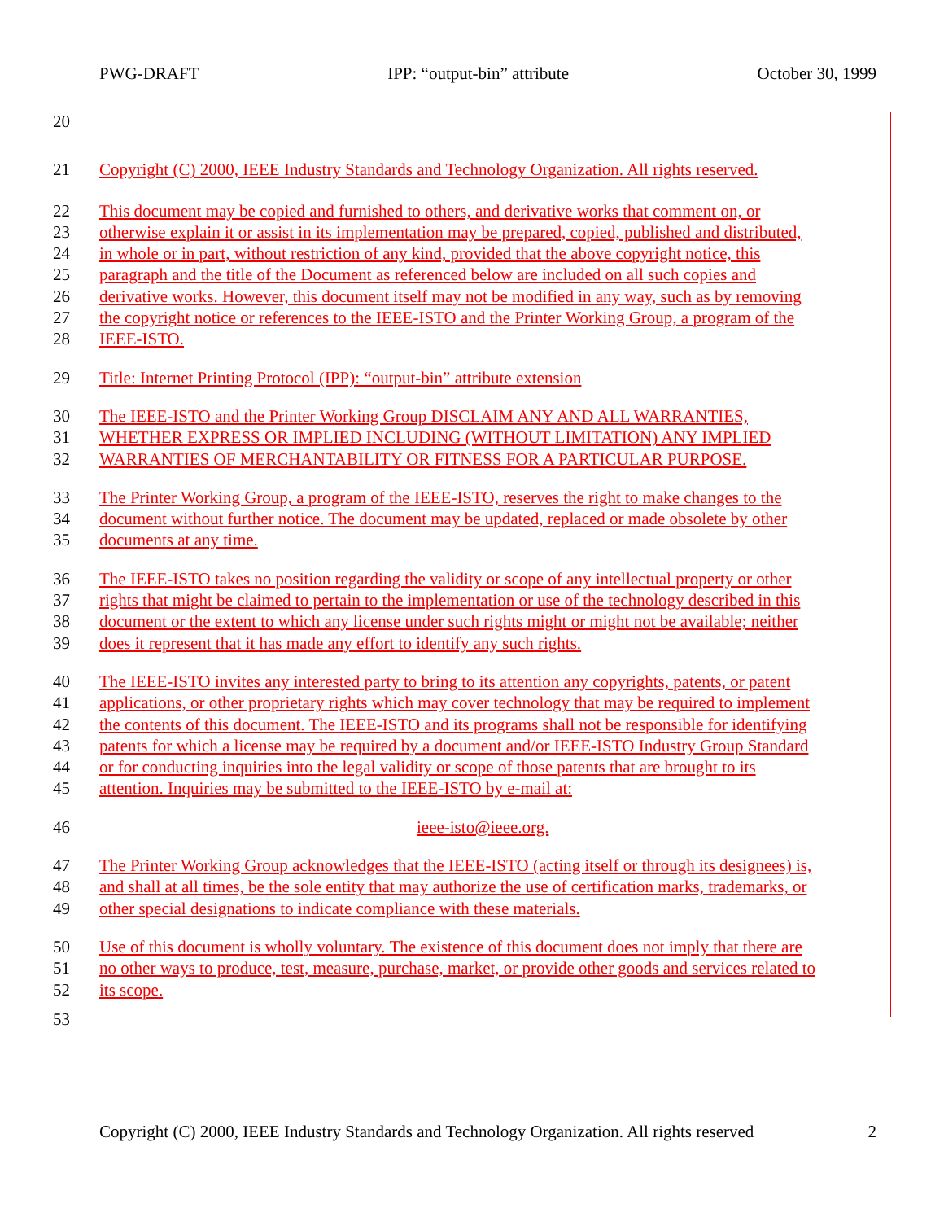PWG-DRAFT IPP: “output-bin” attribute October 30, 1999
20
21 Copyright (C) 2000, IEEE Industry Standards and Technology Organization. All rights reserved.
22 This document may be copied and furnished to others, and derivative works that comment on, or
23 otherwise explain it or assist in its implementation may be prepared, copied, published and distributed,
24 in whole or in part, without restriction of any kind, provided that the above copyright notice, this
25 paragraph and the title of the Document as referenced below are included on all such copies and
26 derivative works. However, this document itself may not be modified in any way, such as by removing
27 the copyright notice or references to the IEEE-ISTO and the Printer Working Group, a program of the
28 IEEE-ISTO.
29 Title: Internet Printing Protocol (IPP): “output-bin” attribute extension
30 The IEEE-ISTO and the Printer Working Group DISCLAIM ANY AND ALL WARRANTIES,
31 WHETHER EXPRESS OR IMPLIED INCLUDING (WITHOUT LIMITATION) ANY IMPLIED
32 WARRANTIES OF MERCHANTABILITY OR FITNESS FOR A PARTICULAR PURPOSE.
33 The Printer Working Group, a program of the IEEE-ISTO, reserves the right to make changes to the
34 document without further notice. The document may be updated, replaced or made obsolete by other
35 documents at any time.
36 The IEEE-ISTO takes no position regarding the validity or scope of any intellectual property or other
37 rights that might be claimed to pertain to the implementation or use of the technology described in this
38 document or the extent to which any license under such rights might or might not be available; neither
39 does it represent that it has made any effort to identify any such rights.
40 The IEEE-ISTO invites any interested party to bring to its attention any copyrights, patents, or patent
41 applications, or other proprietary rights which may cover technology that may be required to implement
42 the contents of this document. The IEEE-ISTO and its programs shall not be responsible for identifying
43 patents for which a license may be required by a document and/or IEEE-ISTO Industry Group Standard
44 or for conducting inquiries into the legal validity or scope of those patents that are brought to its
45 attention. Inquiries may be submitted to the IEEE-ISTO by e-mail at:
46 ieee-isto@ieee.org.
47 The Printer Working Group acknowledges that the IEEE-ISTO (acting itself or through its designees) is,
48 and shall at all times, be the sole entity that may authorize the use of certification marks, trademarks, or
49 other special designations to indicate compliance with these materials.
50 Use of this document is wholly voluntary. The existence of this document does not imply that there are
51 no other ways to produce, test, measure, purchase, market, or provide other goods and services related to
52 its scope.
53
Copyright (C) 2000, IEEE Industry Standards and Technology Organization. All rights reserved 2